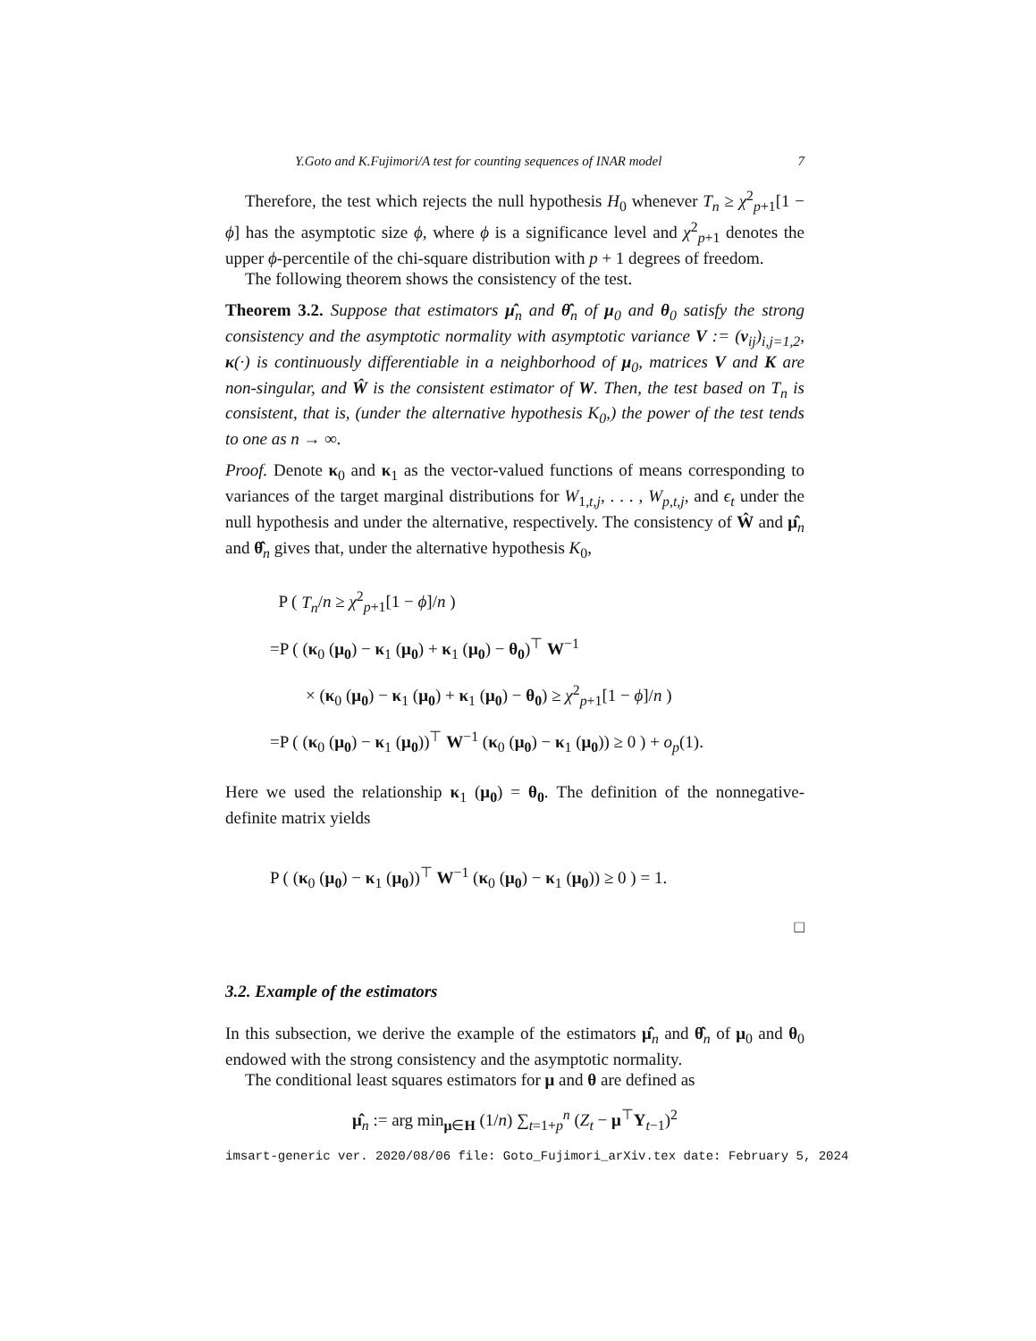Y.Goto and K.Fujimori/A test for counting sequences of INAR model 7
Therefore, the test which rejects the null hypothesis H<sub>0</sub> whenever T<sub>n</sub> ≥ χ<sup>2</sup><sub>p+1</sub>[1 − ϕ] has the asymptotic size ϕ, where ϕ is a significance level and χ<sup>2</sup><sub>p+1</sub> denotes the upper ϕ-percentile of the chi-square distribution with p + 1 degrees of freedom.
The following theorem shows the consistency of the test.
Theorem 3.2. Suppose that estimators μ̂<sub>n</sub> and θ̂<sub>n</sub> of μ<sub>0</sub> and θ<sub>0</sub> satisfy the strong consistency and the asymptotic normality with asymptotic variance V := (v<sub>ij</sub>)<sub>i,j=1,2</sub>, κ(·) is continuously differentiable in a neighborhood of μ<sub>0</sub>, matrices V and K are non-singular, and Ŵ is the consistent estimator of W. Then, the test based on T<sub>n</sub> is consistent, that is, (under the alternative hypothesis K<sub>0</sub>,) the power of the test tends to one as n → ∞.
Proof. Denote κ<sub>0</sub> and κ<sub>1</sub> as the vector-valued functions of means corresponding to variances of the target marginal distributions for W<sub>1,t,j</sub>, . . . , W<sub>p,t,j</sub>, and ϵ<sub>t</sub> under the null hypothesis and under the alternative, respectively. The consistency of Ŵ and μ̂<sub>n</sub> and θ̂<sub>n</sub> gives that, under the alternative hypothesis K<sub>0</sub>,
P ( T<sub>n</sub>/n ≥ χ<sup>2</sup><sub>p+1</sub>[1 − ϕ]/n )
=P ( (κ<sub>0</sub> (μ<sub>0</sub>) − κ<sub>1</sub> (μ<sub>0</sub>) + κ<sub>1</sub> (μ<sub>0</sub>) − θ<sub>0</sub>)<sup>⊤</sup> W<sup>−1</sup>
× (κ<sub>0</sub> (μ<sub>0</sub>) − κ<sub>1</sub> (μ<sub>0</sub>) + κ<sub>1</sub> (μ<sub>0</sub>) − θ<sub>0</sub>) ≥ χ<sup>2</sup><sub>p+1</sub>[1 − ϕ]/n )
=P ( (κ<sub>0</sub> (μ<sub>0</sub>) − κ<sub>1</sub> (μ<sub>0</sub>))<sup>⊤</sup> W<sup>−1</sup> (κ<sub>0</sub> (μ<sub>0</sub>) − κ<sub>1</sub> (μ<sub>0</sub>)) ≥ 0 ) + o<sub>p</sub>(1).
Here we used the relationship κ<sub>1</sub> (μ<sub>0</sub>) = θ<sub>0</sub>. The definition of the nonnegative-definite matrix yields
P ( (κ<sub>0</sub> (μ<sub>0</sub>) − κ<sub>1</sub> (μ<sub>0</sub>))<sup>⊤</sup> W<sup>−1</sup> (κ<sub>0</sub> (μ<sub>0</sub>) − κ<sub>1</sub> (μ<sub>0</sub>)) ≥ 0 ) = 1.
□
3.2. Example of the estimators
In this subsection, we derive the example of the estimators μ̂<sub>n</sub> and θ̂<sub>n</sub> of μ<sub>0</sub> and θ<sub>0</sub> endowed with the strong consistency and the asymptotic normality.
The conditional least squares estimators for μ and θ are defined as
μ̂<sub>n</sub> := arg min<sub>μ∈H</sub> (1/n) ∑<sub>t=1+p</sub><sup>n</sup> (Z<sub>t</sub> − μ<sup>⊤</sup>Y<sub>t−1</sub>)<sup>2</sup>
imsart-generic ver. 2020/08/06 file: Goto_Fujimori_arXiv.tex date: February 5, 2024